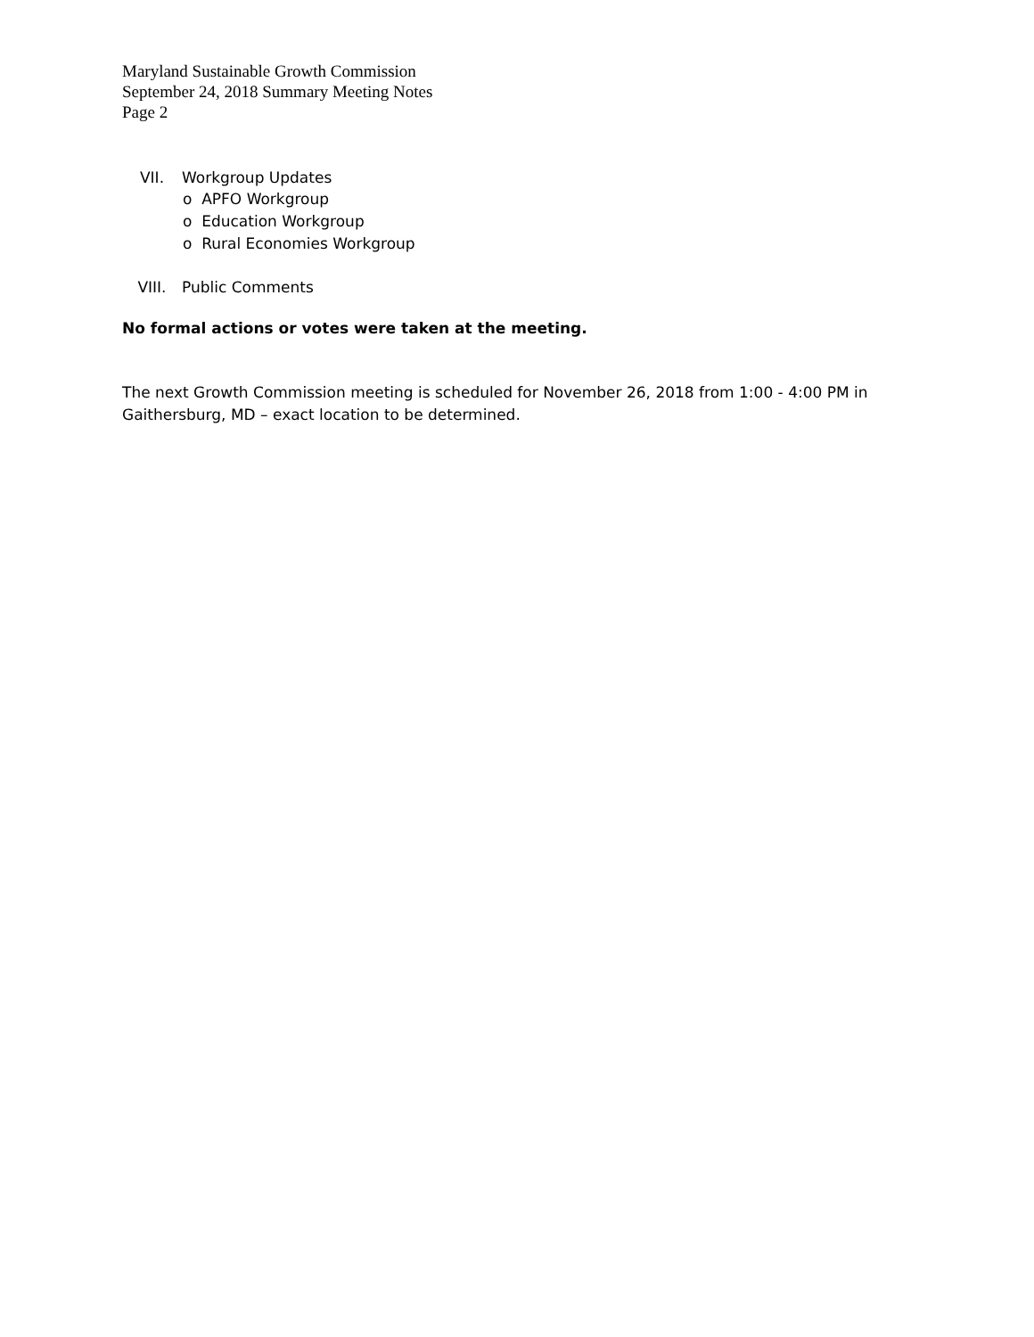Maryland Sustainable Growth Commission
September 24, 2018 Summary Meeting Notes
Page 2
VII. Workgroup Updates
o APFO Workgroup
o Education Workgroup
o Rural Economies Workgroup
VIII. Public Comments
No formal actions or votes were taken at the meeting.
The next Growth Commission meeting is scheduled for November 26, 2018 from 1:00 - 4:00 PM in Gaithersburg, MD – exact location to be determined.